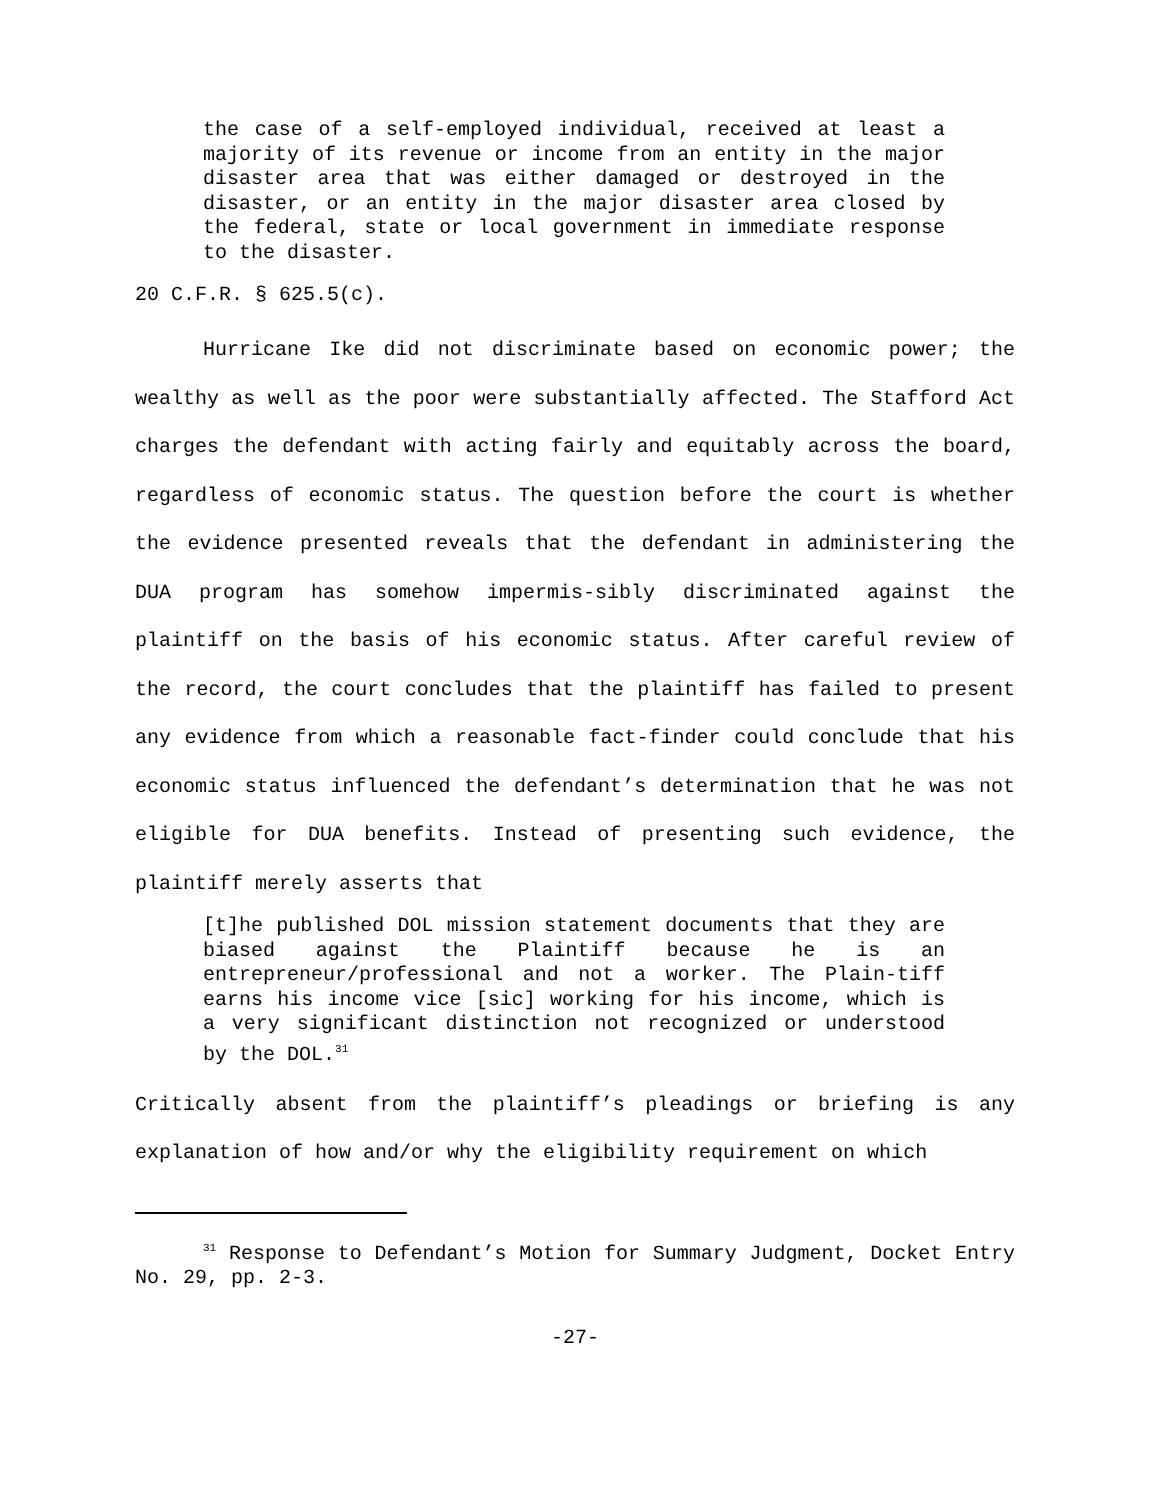the case of a self-employed individual, received at least a majority of its revenue or income from an entity in the major disaster area that was either damaged or destroyed in the disaster, or an entity in the major disaster area closed by the federal, state or local government in immediate response to the disaster.
20 C.F.R. § 625.5(c).
Hurricane Ike did not discriminate based on economic power; the wealthy as well as the poor were substantially affected. The Stafford Act charges the defendant with acting fairly and equitably across the board, regardless of economic status. The question before the court is whether the evidence presented reveals that the defendant in administering the DUA program has somehow impermis-sibly discriminated against the plaintiff on the basis of his economic status. After careful review of the record, the court concludes that the plaintiff has failed to present any evidence from which a reasonable fact-finder could conclude that his economic status influenced the defendant’s determination that he was not eligible for DUA benefits. Instead of presenting such evidence, the plaintiff merely asserts that
[t]he published DOL mission statement documents that they are biased against the Plaintiff because he is an entrepreneur/professional and not a worker. The Plain-tiff earns his income vice [sic] working for his income, which is a very significant distinction not recognized or understood by the DOL.<sup>31</sup>
Critically absent from the plaintiff’s pleadings or briefing is any explanation of how and/or why the eligibility requirement on which
<sup>31</sup> Response to Defendant’s Motion for Summary Judgment, Docket Entry No. 29, pp. 2-3.
-27-